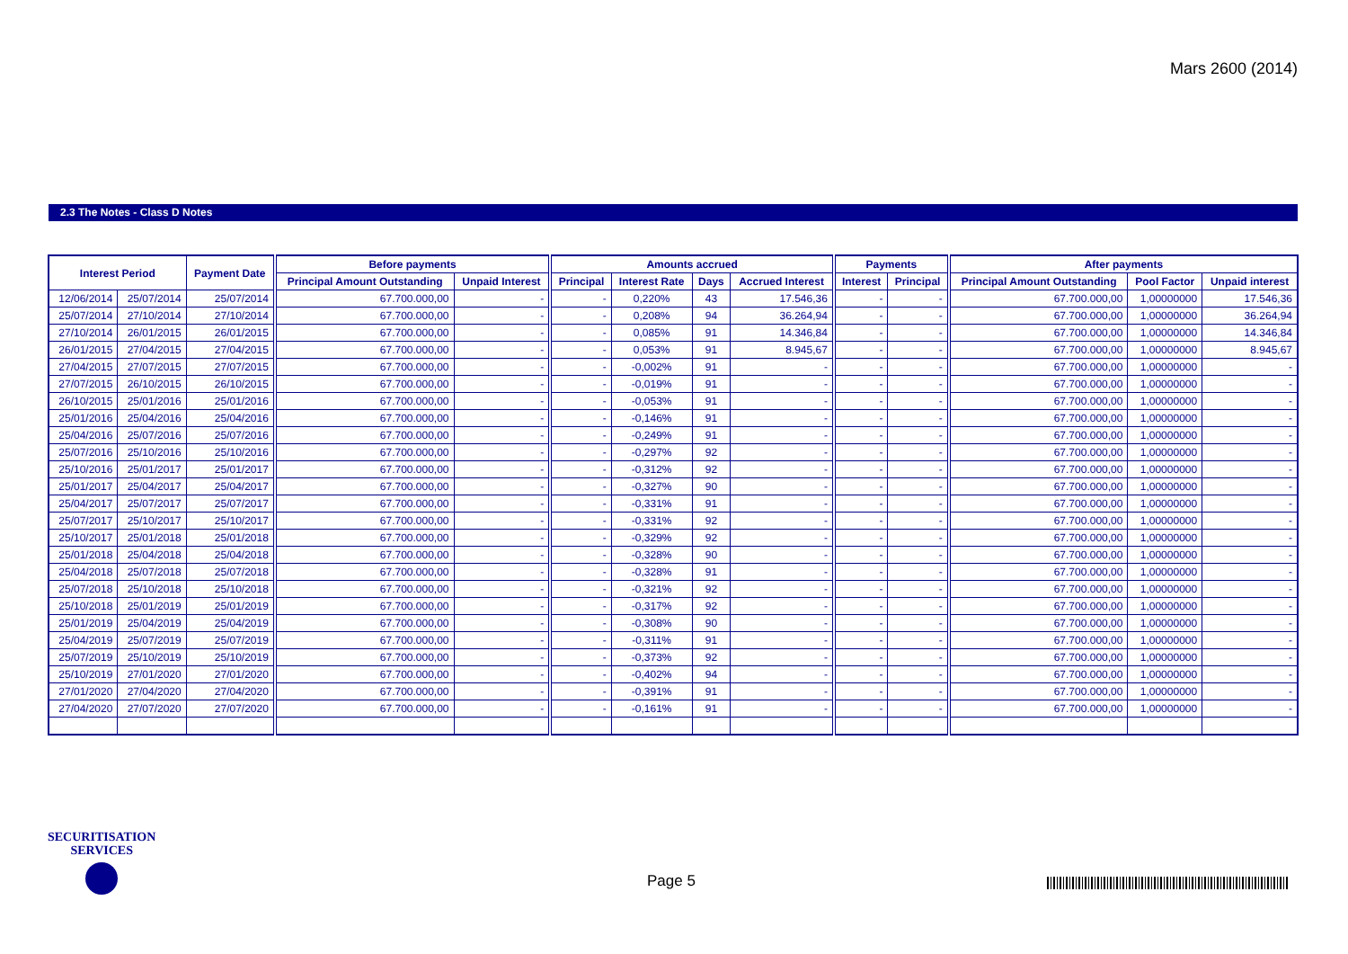Mars 2600 (2014)
2.3 The Notes - Class D Notes
| Interest Period | | Payment Date | Before payments | | Amounts accrued | | | | Payments | | After payments | | |
| --- | --- | --- | --- | --- | --- | --- | --- | --- | --- | --- | --- | --- | --- |
| | | | Principal Amount Outstanding | Unpaid Interest | Principal | Interest Rate | Days | Accrued Interest | Interest | Principal | Principal Amount Outstanding | Pool Factor | Unpaid interest |
| 12/06/2014 | 25/07/2014 | 25/07/2014 | 67.700.000,00 | - | - | 0,220% | 43 | 17.546,36 | - | - | 67.700.000,00 | 1,00000000 | 17.546,36 |
| 25/07/2014 | 27/10/2014 | 27/10/2014 | 67.700.000,00 | - | - | 0,208% | 94 | 36.264,94 | - | - | 67.700.000,00 | 1,00000000 | 36.264,94 |
| 27/10/2014 | 26/01/2015 | 26/01/2015 | 67.700.000,00 | - | - | 0,085% | 91 | 14.346,84 | - | - | 67.700.000,00 | 1,00000000 | 14.346,84 |
| 26/01/2015 | 27/04/2015 | 27/04/2015 | 67.700.000,00 | - | - | 0,053% | 91 | 8.945,67 | - | - | 67.700.000,00 | 1,00000000 | 8.945,67 |
| 27/04/2015 | 27/07/2015 | 27/07/2015 | 67.700.000,00 | - | - | -0,002% | 91 | - | - | - | 67.700.000,00 | 1,00000000 | - |
| 27/07/2015 | 26/10/2015 | 26/10/2015 | 67.700.000,00 | - | - | -0,019% | 91 | - | - | - | 67.700.000,00 | 1,00000000 | - |
| 26/10/2015 | 25/01/2016 | 25/01/2016 | 67.700.000,00 | - | - | -0,053% | 91 | - | - | - | 67.700.000,00 | 1,00000000 | - |
| 25/01/2016 | 25/04/2016 | 25/04/2016 | 67.700.000,00 | - | - | -0,146% | 91 | - | - | - | 67.700.000,00 | 1,00000000 | - |
| 25/04/2016 | 25/07/2016 | 25/07/2016 | 67.700.000,00 | - | - | -0,249% | 91 | - | - | - | 67.700.000,00 | 1,00000000 | - |
| 25/07/2016 | 25/10/2016 | 25/10/2016 | 67.700.000,00 | - | - | -0,297% | 92 | - | - | - | 67.700.000,00 | 1,00000000 | - |
| 25/10/2016 | 25/01/2017 | 25/01/2017 | 67.700.000,00 | - | - | -0,312% | 92 | - | - | - | 67.700.000,00 | 1,00000000 | - |
| 25/01/2017 | 25/04/2017 | 25/04/2017 | 67.700.000,00 | - | - | -0,327% | 90 | - | - | - | 67.700.000,00 | 1,00000000 | - |
| 25/04/2017 | 25/07/2017 | 25/07/2017 | 67.700.000,00 | - | - | -0,331% | 91 | - | - | - | 67.700.000,00 | 1,00000000 | - |
| 25/07/2017 | 25/10/2017 | 25/10/2017 | 67.700.000,00 | - | - | -0,331% | 92 | - | - | - | 67.700.000,00 | 1,00000000 | - |
| 25/10/2017 | 25/01/2018 | 25/01/2018 | 67.700.000,00 | - | - | -0,329% | 92 | - | - | - | 67.700.000,00 | 1,00000000 | - |
| 25/01/2018 | 25/04/2018 | 25/04/2018 | 67.700.000,00 | - | - | -0,328% | 90 | - | - | - | 67.700.000,00 | 1,00000000 | - |
| 25/04/2018 | 25/07/2018 | 25/07/2018 | 67.700.000,00 | - | - | -0,328% | 91 | - | - | - | 67.700.000,00 | 1,00000000 | - |
| 25/07/2018 | 25/10/2018 | 25/10/2018 | 67.700.000,00 | - | - | -0,321% | 92 | - | - | - | 67.700.000,00 | 1,00000000 | - |
| 25/10/2018 | 25/01/2019 | 25/01/2019 | 67.700.000,00 | - | - | -0,317% | 92 | - | - | - | 67.700.000,00 | 1,00000000 | - |
| 25/01/2019 | 25/04/2019 | 25/04/2019 | 67.700.000,00 | - | - | -0,308% | 90 | - | - | - | 67.700.000,00 | 1,00000000 | - |
| 25/04/2019 | 25/07/2019 | 25/07/2019 | 67.700.000,00 | - | - | -0,311% | 91 | - | - | - | 67.700.000,00 | 1,00000000 | - |
| 25/07/2019 | 25/10/2019 | 25/10/2019 | 67.700.000,00 | - | - | -0,373% | 92 | - | - | - | 67.700.000,00 | 1,00000000 | - |
| 25/10/2019 | 27/01/2020 | 27/01/2020 | 67.700.000,00 | - | - | -0,402% | 94 | - | - | - | 67.700.000,00 | 1,00000000 | - |
| 27/01/2020 | 27/04/2020 | 27/04/2020 | 67.700.000,00 | - | - | -0,391% | 91 | - | - | - | 67.700.000,00 | 1,00000000 | - |
| 27/04/2020 | 27/07/2020 | 27/07/2020 | 67.700.000,00 | - | - | -0,161% | 91 | - | - | - | 67.700.000,00 | 1,00000000 | - |
SECURITISATION
SERVICES
Page 5